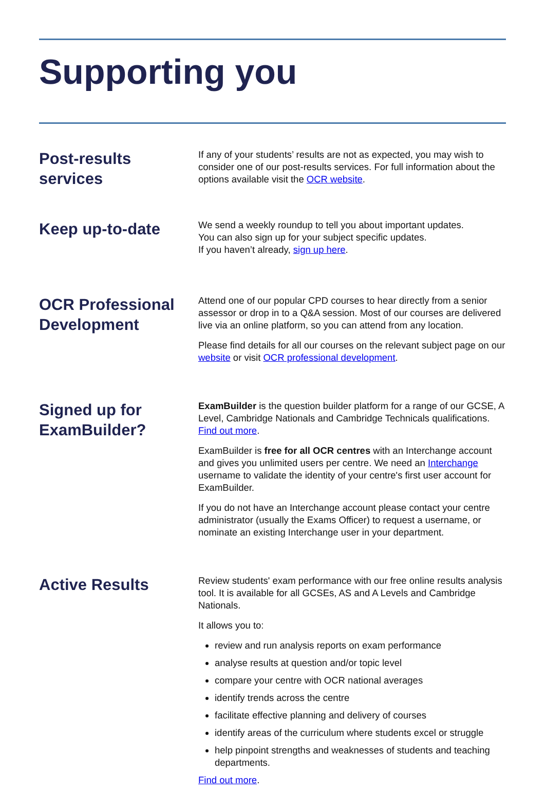Supporting you
Post-results services
If any of your students’ results are not as expected, you may wish to consider one of our post-results services. For full information about the options available visit the OCR website.
Keep up-to-date
We send a weekly roundup to tell you about important updates.
You can also sign up for your subject specific updates.
If you haven’t already, sign up here.
OCR Professional Development
Attend one of our popular CPD courses to hear directly from a senior assessor or drop in to a Q&A session. Most of our courses are delivered live via an online platform, so you can attend from any location.
Please find details for all our courses on the relevant subject page on our website or visit OCR professional development.
Signed up for ExamBuilder?
ExamBuilder is the question builder platform for a range of our GCSE, A Level, Cambridge Nationals and Cambridge Technicals qualifications. Find out more.
ExamBuilder is free for all OCR centres with an Interchange account and gives you unlimited users per centre. We need an Interchange username to validate the identity of your centre's first user account for ExamBuilder.
If you do not have an Interchange account please contact your centre administrator (usually the Exams Officer) to request a username, or nominate an existing Interchange user in your department.
Active Results
Review students' exam performance with our free online results analysis tool. It is available for all GCSEs, AS and A Levels and Cambridge Nationals.
It allows you to:
review and run analysis reports on exam performance
analyse results at question and/or topic level
compare your centre with OCR national averages
identify trends across the centre
facilitate effective planning and delivery of courses
identify areas of the curriculum where students excel or struggle
help pinpoint strengths and weaknesses of students and teaching departments.
Find out more.